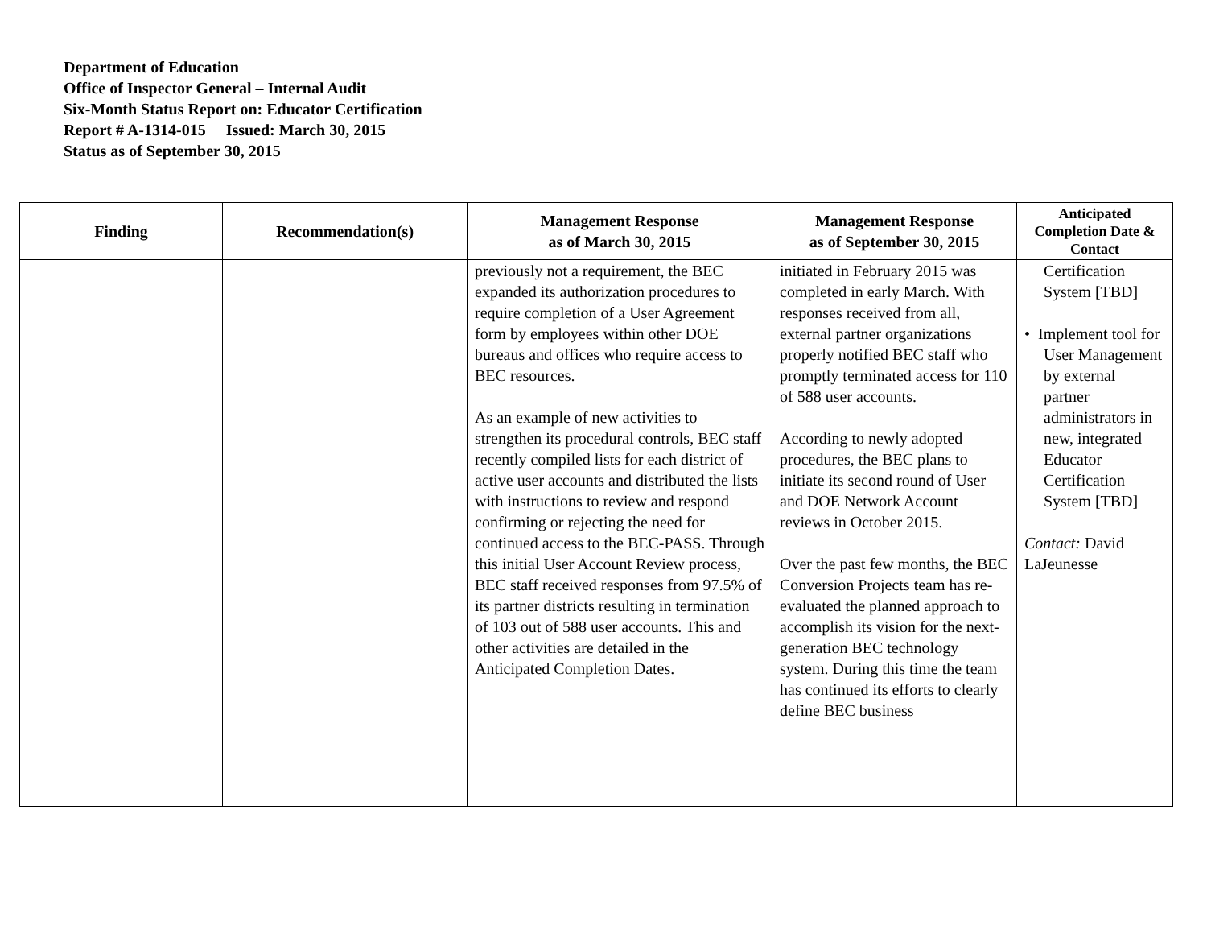Department of Education
Office of Inspector General – Internal Audit
Six-Month Status Report on: Educator Certification
Report # A-1314-015 Issued: March 30, 2015
Status as of September 30, 2015
| Finding | Recommendation(s) | Management Response as of March 30, 2015 | Management Response as of September 30, 2015 | Anticipated Completion Date & Contact |
| --- | --- | --- | --- | --- |
| | | previously not a requirement, the BEC expanded its authorization procedures to require completion of a User Agreement form by employees within other DOE bureaus and offices who require access to BEC resources. As an example of new activities to strengthen its procedural controls, BEC staff recently compiled lists for each district of active user accounts and distributed the lists with instructions to review and respond confirming or rejecting the need for continued access to the BEC-PASS. Through this initial User Account Review process, BEC staff received responses from 97.5% of its partner districts resulting in termination of 103 out of 588 user accounts. This and other activities are detailed in the Anticipated Completion Dates. | initiated in February 2015 was completed in early March. With responses received from all, external partner organizations properly notified BEC staff who promptly terminated access for 110 of 588 user accounts. According to newly adopted procedures, the BEC plans to initiate its second round of User and DOE Network Account reviews in October 2015. Over the past few months, the BEC Conversion Projects team has re-evaluated the planned approach to accomplish its vision for the next-generation BEC technology system. During this time the team has continued its efforts to clearly define BEC business | Certification System [TBD] • Implement tool for User Management by external partner administrators in new, integrated Educator Certification System [TBD] Contact: David LaJeunesse |